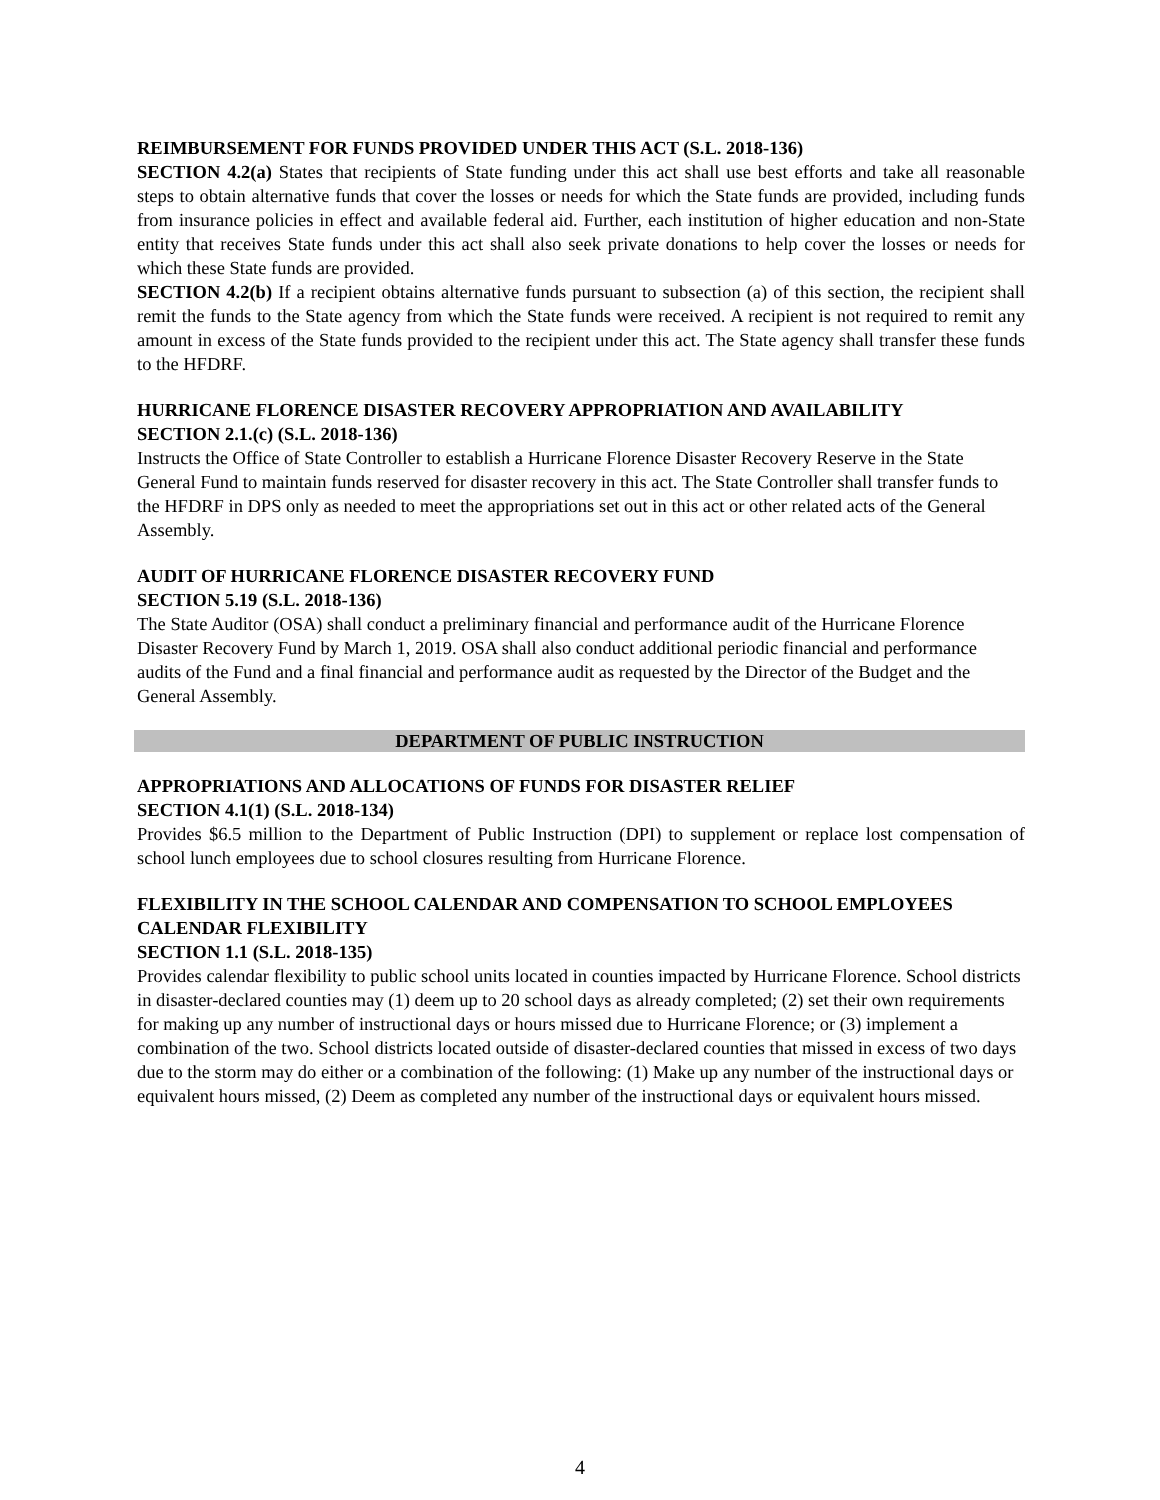REIMBURSEMENT FOR FUNDS PROVIDED UNDER THIS ACT (S.L. 2018-136)
SECTION 4.2(a) States that recipients of State funding under this act shall use best efforts and take all reasonable steps to obtain alternative funds that cover the losses or needs for which the State funds are provided, including funds from insurance policies in effect and available federal aid. Further, each institution of higher education and non-State entity that receives State funds under this act shall also seek private donations to help cover the losses or needs for which these State funds are provided.
SECTION 4.2(b) If a recipient obtains alternative funds pursuant to subsection (a) of this section, the recipient shall remit the funds to the State agency from which the State funds were received. A recipient is not required to remit any amount in excess of the State funds provided to the recipient under this act. The State agency shall transfer these funds to the HFDRF.
HURRICANE FLORENCE DISASTER RECOVERY APPROPRIATION AND AVAILABILITY
SECTION 2.1.(c) (S.L. 2018-136)
Instructs the Office of State Controller to establish a Hurricane Florence Disaster Recovery Reserve in the State General Fund to maintain funds reserved for disaster recovery in this act. The State Controller shall transfer funds to the HFDRF in DPS only as needed to meet the appropriations set out in this act or other related acts of the General Assembly.
AUDIT OF HURRICANE FLORENCE DISASTER RECOVERY FUND
SECTION 5.19 (S.L. 2018-136)
The State Auditor (OSA) shall conduct a preliminary financial and performance audit of the Hurricane Florence Disaster Recovery Fund by March 1, 2019. OSA shall also conduct additional periodic financial and performance audits of the Fund and a final financial and performance audit as requested by the Director of the Budget and the General Assembly.
DEPARTMENT OF PUBLIC INSTRUCTION
APPROPRIATIONS AND ALLOCATIONS OF FUNDS FOR DISASTER RELIEF
SECTION 4.1(1) (S.L. 2018-134)
Provides $6.5 million to the Department of Public Instruction (DPI) to supplement or replace lost compensation of school lunch employees due to school closures resulting from Hurricane Florence.
FLEXIBILITY IN THE SCHOOL CALENDAR AND COMPENSATION TO SCHOOL EMPLOYEES
CALENDAR FLEXIBILITY
SECTION 1.1 (S.L. 2018-135)
Provides calendar flexibility to public school units located in counties impacted by Hurricane Florence. School districts in disaster-declared counties may (1) deem up to 20 school days as already completed; (2) set their own requirements for making up any number of instructional days or hours missed due to Hurricane Florence; or (3) implement a combination of the two. School districts located outside of disaster-declared counties that missed in excess of two days due to the storm may do either or a combination of the following: (1) Make up any number of the instructional days or equivalent hours missed, (2) Deem as completed any number of the instructional days or equivalent hours missed.
4